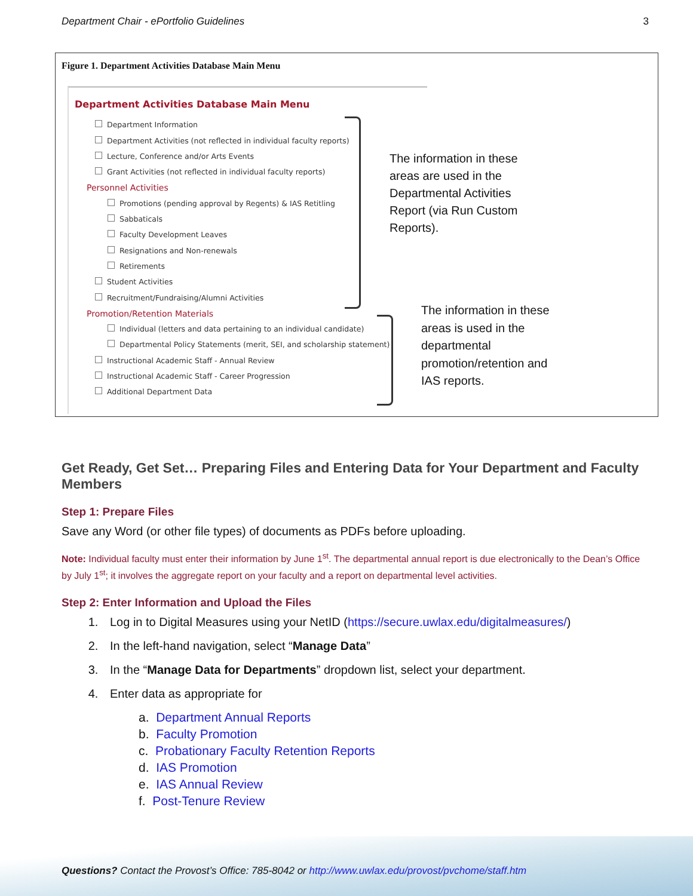Department Chair - ePortfolio Guidelines 3
Figure 1. Department Activities Database Main Menu
Department Activities Database Main Menu
Department Information
Department Activities (not reflected in individual faculty reports)
Lecture, Conference and/or Arts Events
Grant Activities (not reflected in individual faculty reports)
Personnel Activities
Promotions (pending approval by Regents) & IAS Retitling
Sabbaticals
Faculty Development Leaves
Resignations and Non-renewals
Retirements
Student Activities
Recruitment/Fundraising/Alumni Activities
Promotion/Retention Materials
Individual (letters and data pertaining to an individual candidate)
Departmental Policy Statements (merit, SEI, and scholarship statement)
Instructional Academic Staff - Annual Review
Instructional Academic Staff - Career Progression
Additional Department Data
The information in these areas are used in the Departmental Activities Report (via Run Custom Reports).
The information in these areas is used in the departmental promotion/retention and IAS reports.
Get Ready, Get Set… Preparing Files and Entering Data for Your Department and Faculty Members
Step 1: Prepare Files
Save any Word (or other file types) of documents as PDFs before uploading.
Note: Individual faculty must enter their information by June 1<sup>st</sup>. The departmental annual report is due electronically to the Dean’s Office by July 1<sup>st</sup>; it involves the aggregate report on your faculty and a report on departmental level activities.
Step 2: Enter Information and Upload the Files
1. Log in to Digital Measures using your NetID (https://secure.uwlax.edu/digitalmeasures/)
2. In the left-hand navigation, select “Manage Data”
3. In the “Manage Data for Departments” dropdown list, select your department.
4. Enter data as appropriate for
a. Department Annual Reports
b. Faculty Promotion
c. Probationary Faculty Retention Reports
d. IAS Promotion
e. IAS Annual Review
f. Post-Tenure Review
Questions? Contact the Provost’s Office: 785-8042 or http://www.uwlax.edu/provost/pvchome/staff.htm